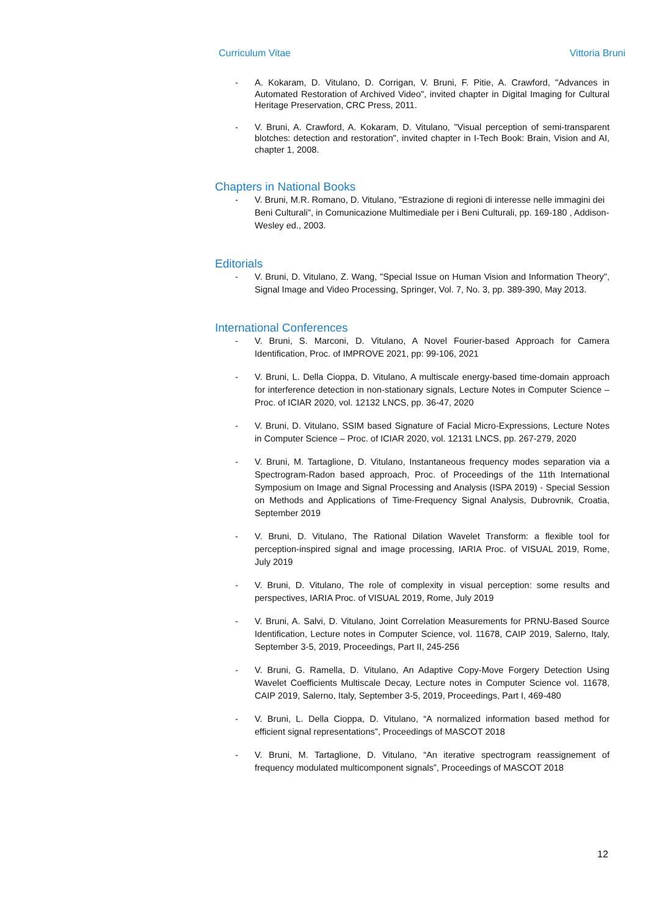Curriculum Vitae Vittoria Bruni
- A. Kokaram, D. Vitulano, D. Corrigan, V. Bruni, F. Pitie, A. Crawford, "Advances in Automated Restoration of Archived Video", invited chapter in Digital Imaging for Cultural Heritage Preservation, CRC Press, 2011.
- V. Bruni, A. Crawford, A. Kokaram, D. Vitulano, "Visual perception of semi-transparent blotches: detection and restoration", invited chapter in I-Tech Book: Brain, Vision and AI, chapter 1, 2008.
Chapters in National Books
- V. Bruni, M.R. Romano, D. Vitulano, "Estrazione di regioni di interesse nelle immagini dei Beni Culturali", in Comunicazione Multimediale per i Beni Culturali, pp. 169-180 , Addison-Wesley ed., 2003.
Editorials
- V. Bruni, D. Vitulano, Z. Wang, "Special Issue on Human Vision and Information Theory", Signal Image and Video Processing, Springer, Vol. 7, No. 3, pp. 389-390, May 2013.
International Conferences
- V. Bruni, S. Marconi, D. Vitulano, A Novel Fourier-based Approach for Camera Identification, Proc. of IMPROVE 2021, pp: 99-106, 2021
- V. Bruni, L. Della Cioppa, D. Vitulano, A multiscale energy-based time-domain approach for interference detection in non-stationary signals, Lecture Notes in Computer Science – Proc. of ICIAR 2020, vol. 12132 LNCS, pp. 36-47, 2020
- V. Bruni, D. Vitulano, SSIM based Signature of Facial Micro-Expressions, Lecture Notes in Computer Science – Proc. of ICIAR 2020, vol. 12131 LNCS, pp. 267-279, 2020
- V. Bruni, M. Tartaglione, D. Vitulano, Instantaneous frequency modes separation via a Spectrogram-Radon based approach, Proc. of Proceedings of the 11th International Symposium on Image and Signal Processing and Analysis (ISPA 2019) - Special Session on Methods and Applications of Time-Frequency Signal Analysis, Dubrovnik, Croatia, September 2019
- V. Bruni, D. Vitulano, The Rational Dilation Wavelet Transform: a flexible tool for perception-inspired signal and image processing, IARIA Proc. of VISUAL 2019, Rome, July 2019
- V. Bruni, D. Vitulano, The role of complexity in visual perception: some results and perspectives, IARIA Proc. of VISUAL 2019, Rome, July 2019
- V. Bruni, A. Salvi, D. Vitulano, Joint Correlation Measurements for PRNU-Based Source Identification, Lecture notes in Computer Science, vol. 11678, CAIP 2019, Salerno, Italy, September 3-5, 2019, Proceedings, Part II, 245-256
- V. Bruni, G. Ramella, D. Vitulano, An Adaptive Copy-Move Forgery Detection Using Wavelet Coefficients Multiscale Decay, Lecture notes in Computer Science vol. 11678, CAIP 2019, Salerno, Italy, September 3-5, 2019, Proceedings, Part I, 469-480
- V. Bruni, L. Della Cioppa, D. Vitulano, “A normalized information based method for efficient signal representations”, Proceedings of MASCOT 2018
- V. Bruni, M. Tartaglione, D. Vitulano, “An iterative spectrogram reassignement of frequency modulated multicomponent signals”, Proceedings of MASCOT 2018
12